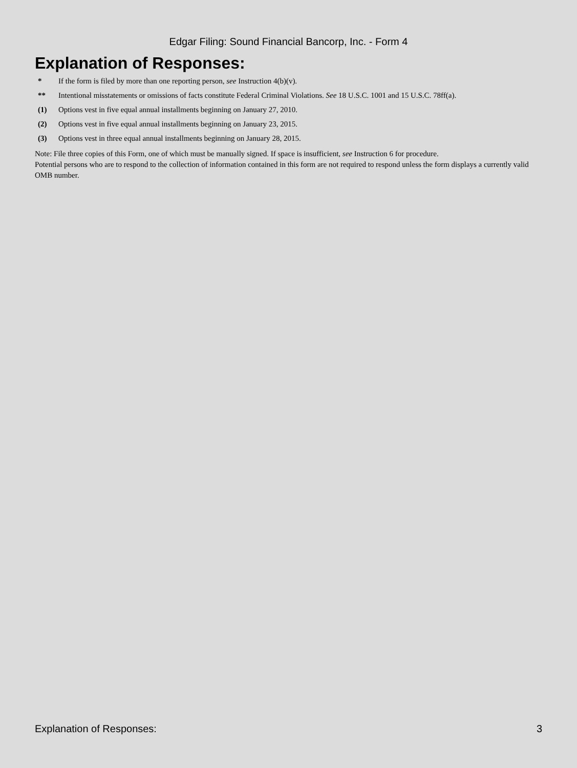Edgar Filing: Sound Financial Bancorp, Inc. - Form 4
Explanation of Responses:
| * | If the form is filed by more than one reporting person, see Instruction 4(b)(v). |
| ** | Intentional misstatements or omissions of facts constitute Federal Criminal Violations. See 18 U.S.C. 1001 and 15 U.S.C. 78ff(a). |
| (1) | Options vest in five equal annual installments beginning on January 27, 2010. |
| (2) | Options vest in five equal annual installments beginning on January 23, 2015. |
| (3) | Options vest in three equal annual installments beginning on January 28, 2015. |
Note: File three copies of this Form, one of which must be manually signed. If space is insufficient, see Instruction 6 for procedure.
Potential persons who are to respond to the collection of information contained in this form are not required to respond unless the form displays a currently valid OMB number.
Explanation of Responses: 3